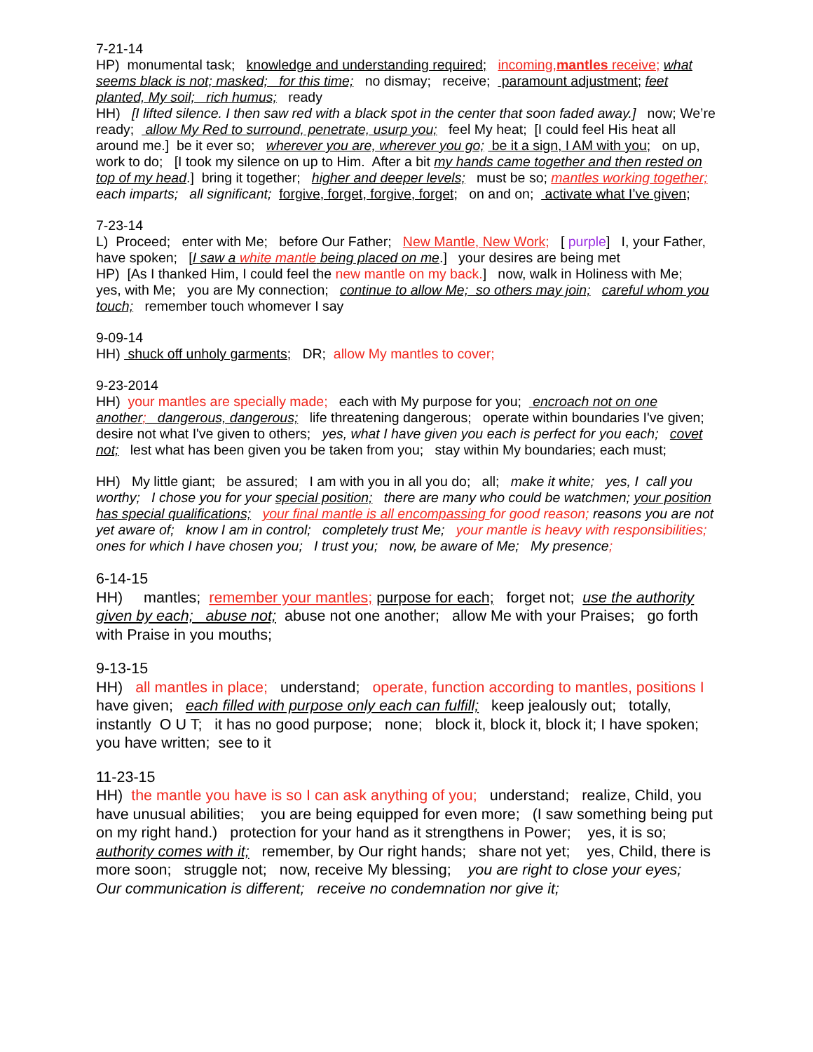7-21-14
HP) monumental task; knowledge and understanding required; incoming,mantles receive; what seems black is not; masked; for this time; no dismay; receive; paramount adjustment; feet planted, My soil; rich humus; ready
HH) [I lifted silence. I then saw red with a black spot in the center that soon faded away.] now; We’re ready; allow My Red to surround, penetrate, usurp you; feel My heat; [I could feel His heat all around me.] be it ever so; wherever you are, wherever you go; be it a sign, I AM with you; on up, work to do; [I took my silence on up to Him. After a bit my hands came together and then rested on top of my head.] bring it together; higher and deeper levels; must be so; mantles working together; each imparts; all significant; forgive, forget, forgive, forget; on and on; activate what I’ve given;
7-23-14
L) Proceed; enter with Me; before Our Father; New Mantle, New Work; [ purple] I, your Father, have spoken; [I saw a white mantle being placed on me.] your desires are being met
HP) [As I thanked Him, I could feel the new mantle on my back.] now, walk in Holiness with Me; yes, with Me; you are My connection; continue to allow Me; so others may join; careful whom you touch; remember touch whomever I say
9-09-14
HH) shuck off unholy garments; DR; allow My mantles to cover;
9-23-2014
HH) your mantles are specially made; each with My purpose for you; encroach not on one another; dangerous, dangerous; life threatening dangerous; operate within boundaries I've given; desire not what I've given to others; yes, what I have given you each is perfect for you each; covet not; lest what has been given you be taken from you; stay within My boundaries; each must;
HH) My little giant; be assured; I am with you in all you do; all; make it white; yes, I call you worthy; I chose you for your special position; there are many who could be watchmen; your position has special qualifications; your final mantle is all encompassing for good reason; reasons you are not yet aware of; know I am in control; completely trust Me; your mantle is heavy with responsibilities; ones for which I have chosen you; I trust you; now, be aware of Me; My presence;
6-14-15
HH) mantles; remember your mantles; purpose for each; forget not; use the authority given by each; abuse not; abuse not one another; allow Me with your Praises; go forth with Praise in you mouths;
9-13-15
HH) all mantles in place; understand; operate, function according to mantles, positions I have given; each filled with purpose only each can fulfill; keep jealously out; totally, instantly O U T; it has no good purpose; none; block it, block it, block it; I have spoken; you have written; see to it
11-23-15
HH) the mantle you have is so I can ask anything of you; understand; realize, Child, you have unusual abilities; you are being equipped for even more; (I saw something being put on my right hand.) protection for your hand as it strengthens in Power; yes, it is so; authority comes with it; remember, by Our right hands; share not yet; yes, Child, there is more soon; struggle not; now, receive My blessing; you are right to close your eyes; Our communication is different; receive no condemnation nor give it;